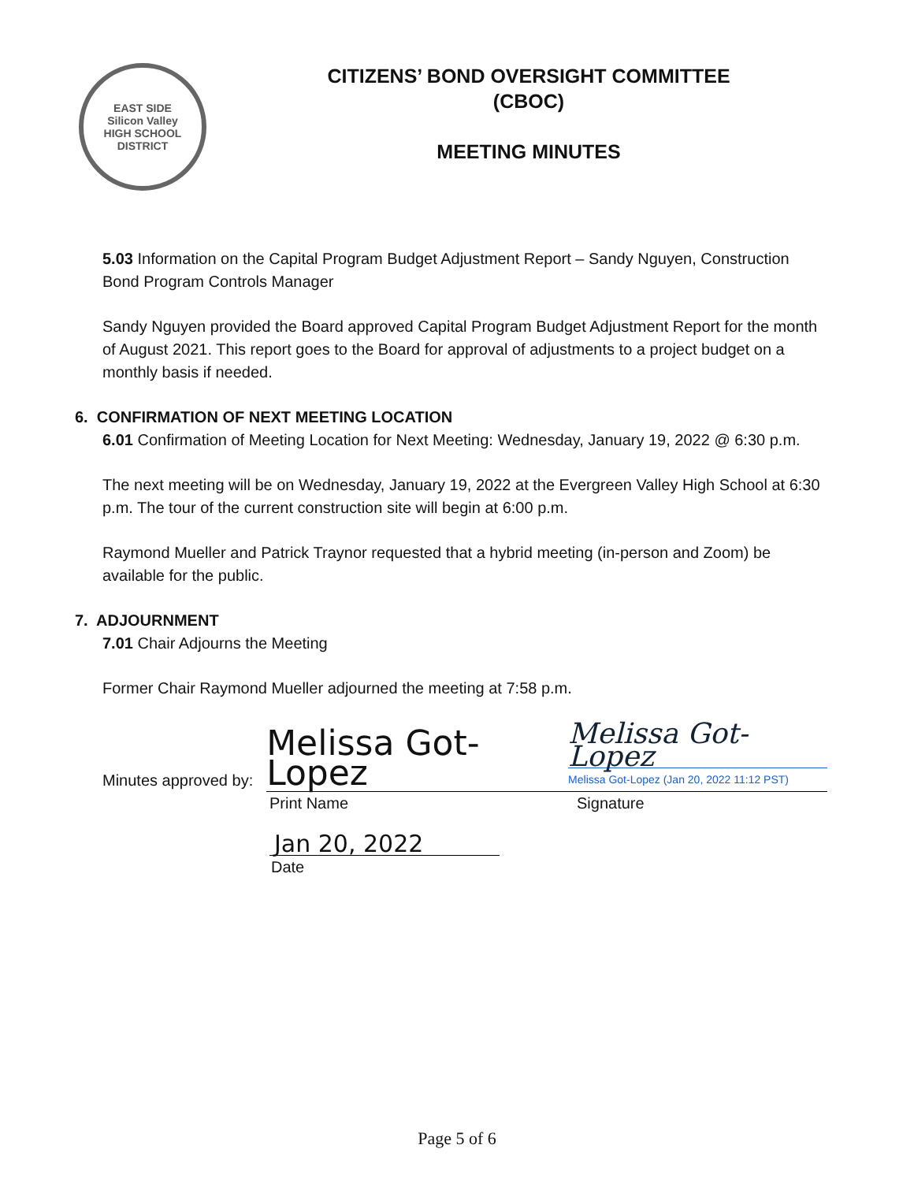EAST SIDE
Silicon Valley
HIGH SCHOOL DISTRICT
CITIZENS’ BOND OVERSIGHT COMMITTEE
(CBOC)
MEETING MINUTES
5.03 Information on the Capital Program Budget Adjustment Report – Sandy Nguyen, Construction Bond Program Controls Manager
Sandy Nguyen provided the Board approved Capital Program Budget Adjustment Report for the month of August 2021. This report goes to the Board for approval of adjustments to a project budget on a monthly basis if needed.
6. CONFIRMATION OF NEXT MEETING LOCATION
6.01 Confirmation of Meeting Location for Next Meeting: Wednesday, January 19, 2022 @ 6:30 p.m.
The next meeting will be on Wednesday, January 19, 2022 at the Evergreen Valley High School at 6:30 p.m. The tour of the current construction site will begin at 6:00 p.m.
Raymond Mueller and Patrick Traynor requested that a hybrid meeting (in-person and Zoom) be available for the public.
7. ADJOURNMENT
7.01 Chair Adjourns the Meeting
Former Chair Raymond Mueller adjourned the meeting at 7:58 p.m.
Minutes approved by:
Melissa Got-Lopez
Melissa Got-Lopez
Melissa Got-Lopez (Jan 20, 2022 11:12 PST)
Print Name Signature
Jan 20, 2022
Date
Page 5 of 6